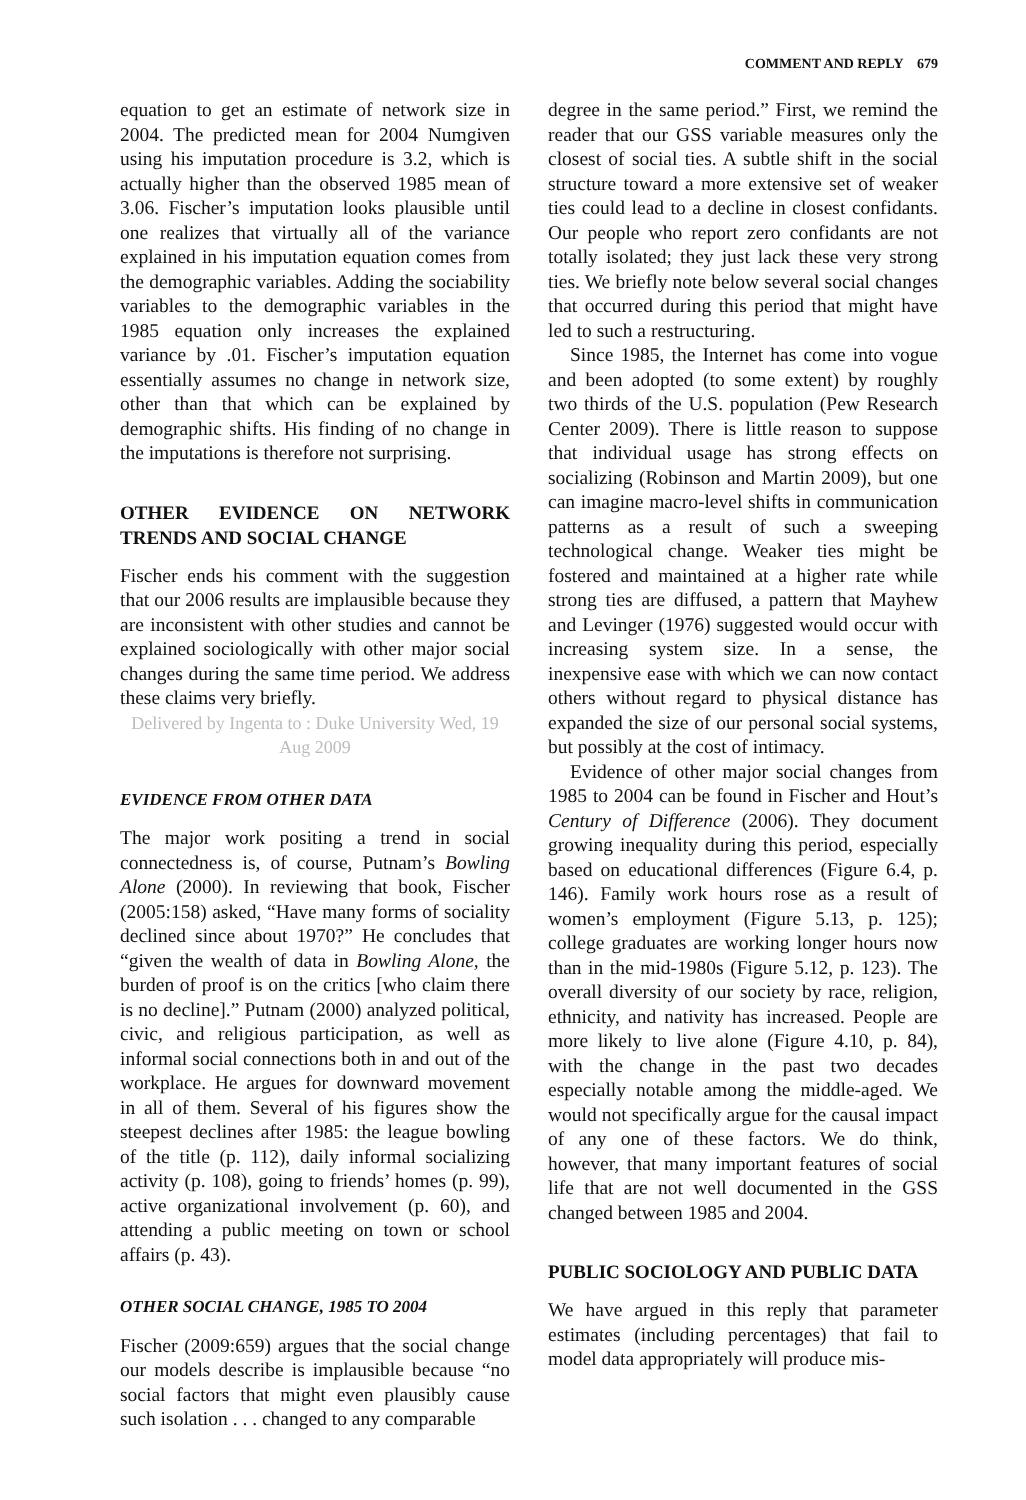COMMENT AND REPLY 679
equation to get an estimate of network size in 2004. The predicted mean for 2004 Numgiven using his imputation procedure is 3.2, which is actually higher than the observed 1985 mean of 3.06. Fischer’s imputation looks plausible until one realizes that virtually all of the variance explained in his imputation equation comes from the demographic variables. Adding the sociability variables to the demographic variables in the 1985 equation only increases the explained variance by .01. Fischer’s imputation equation essentially assumes no change in network size, other than that which can be explained by demographic shifts. His finding of no change in the imputations is therefore not surprising.
OTHER EVIDENCE ON NETWORK TRENDS AND SOCIAL CHANGE
Fischer ends his comment with the suggestion that our 2006 results are implausible because they are inconsistent with other studies and cannot be explained sociologically with other major social changes during the same time period. We address these claims very briefly.
Delivered by Ingenta to : Duke University Wed, 19 Aug 2009
EVIDENCE FROM OTHER DATA
The major work positing a trend in social connectedness is, of course, Putnam’s Bowling Alone (2000). In reviewing that book, Fischer (2005:158) asked, “Have many forms of sociality declined since about 1970?” He concludes that “given the wealth of data in Bowling Alone, the burden of proof is on the critics [who claim there is no decline].” Putnam (2000) analyzed political, civic, and religious participation, as well as informal social connections both in and out of the workplace. He argues for downward movement in all of them. Several of his figures show the steepest declines after 1985: the league bowling of the title (p. 112), daily informal socializing activity (p. 108), going to friends’ homes (p. 99), active organizational involvement (p. 60), and attending a public meeting on town or school affairs (p. 43).
OTHER SOCIAL CHANGE, 1985 TO 2004
Fischer (2009:659) argues that the social change our models describe is implausible because “no social factors that might even plausibly cause such isolation . . . changed to any comparable
degree in the same period.” First, we remind the reader that our GSS variable measures only the closest of social ties. A subtle shift in the social structure toward a more extensive set of weaker ties could lead to a decline in closest confidants. Our people who report zero confidants are not totally isolated; they just lack these very strong ties. We briefly note below several social changes that occurred during this period that might have led to such a restructuring.
Since 1985, the Internet has come into vogue and been adopted (to some extent) by roughly two thirds of the U.S. population (Pew Research Center 2009). There is little reason to suppose that individual usage has strong effects on socializing (Robinson and Martin 2009), but one can imagine macro-level shifts in communication patterns as a result of such a sweeping technological change. Weaker ties might be fostered and maintained at a higher rate while strong ties are diffused, a pattern that Mayhew and Levinger (1976) suggested would occur with increasing system size. In a sense, the inexpensive ease with which we can now contact others without regard to physical distance has expanded the size of our personal social systems, but possibly at the cost of intimacy.
Evidence of other major social changes from 1985 to 2004 can be found in Fischer and Hout’s Century of Difference (2006). They document growing inequality during this period, especially based on educational differences (Figure 6.4, p. 146). Family work hours rose as a result of women’s employment (Figure 5.13, p. 125); college graduates are working longer hours now than in the mid-1980s (Figure 5.12, p. 123). The overall diversity of our society by race, religion, ethnicity, and nativity has increased. People are more likely to live alone (Figure 4.10, p. 84), with the change in the past two decades especially notable among the middle-aged. We would not specifically argue for the causal impact of any one of these factors. We do think, however, that many important features of social life that are not well documented in the GSS changed between 1985 and 2004.
PUBLIC SOCIOLOGY AND PUBLIC DATA
We have argued in this reply that parameter estimates (including percentages) that fail to model data appropriately will produce mis-